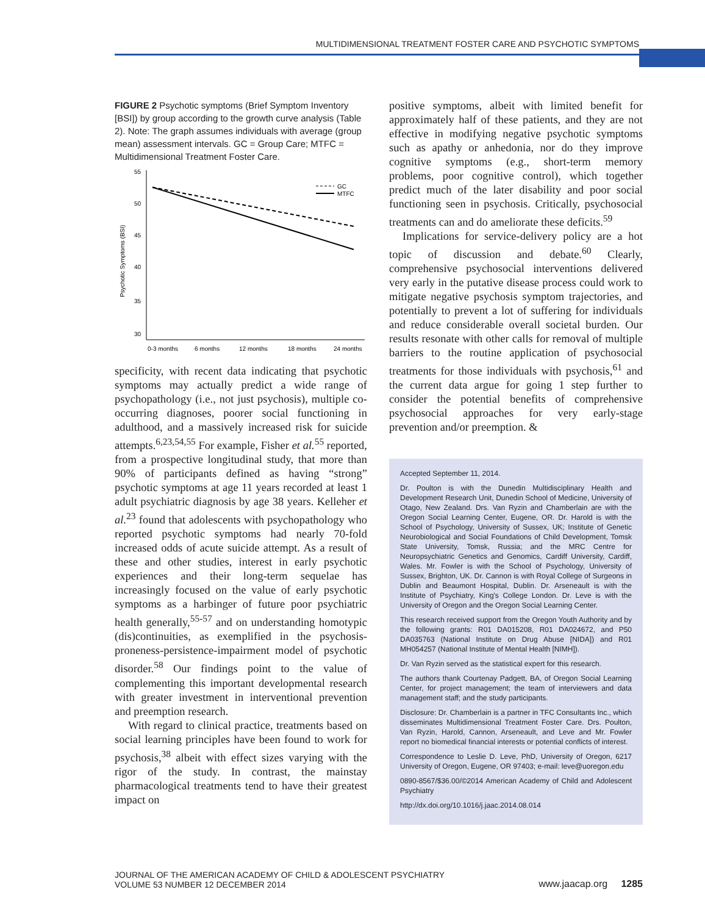MULTIDIMENSIONAL TREATMENT FOSTER CARE AND PSYCHOTIC SYMPTOMS
FIGURE 2 Psychotic symptoms (Brief Symptom Inventory [BSI]) by group according to the growth curve analysis (Table 2). Note: The graph assumes individuals with average (group mean) assessment intervals. GC = Group Care; MTFC = Multidimensional Treatment Foster Care.
55
50
45
40
35
30
Psychotic Symptoms (BSI)
GC
MTFC
0-3 months
6 months
12 months
18 months
24 months
specificity, with recent data indicating that psychotic symptoms may actually predict a wide range of psychopathology (i.e., not just psychosis), multiple co-occurring diagnoses, poorer social functioning in adulthood, and a massively increased risk for suicide attempts.<sup>6,23,54,55</sup> For example, Fisher et al.<sup>55</sup> reported, from a prospective longitudinal study, that more than 90% of participants defined as having “strong” psychotic symptoms at age 11 years recorded at least 1 adult psychiatric diagnosis by age 38 years. Kelleher et al.<sup>23</sup> found that adolescents with psychopathology who reported psychotic symptoms had nearly 70-fold increased odds of acute suicide attempt. As a result of these and other studies, interest in early psychotic experiences and their long-term sequelae has increasingly focused on the value of early psychotic symptoms as a harbinger of future poor psychiatric health generally,<sup>55-57</sup> and on understanding homotypic (dis)continuities, as exemplified in the psychosis-proneness-persistence-impairment model of psychotic disorder.<sup>58</sup> Our findings point to the value of complementing this important developmental research with greater investment in interventional prevention and preemption research.
With regard to clinical practice, treatments based on social learning principles have been found to work for psychosis,<sup>38</sup> albeit with effect sizes varying with the rigor of the study. In contrast, the mainstay pharmacological treatments tend to have their greatest impact on
positive symptoms, albeit with limited benefit for approximately half of these patients, and they are not effective in modifying negative psychotic symptoms such as apathy or anhedonia, nor do they improve cognitive symptoms (e.g., short-term memory problems, poor cognitive control), which together predict much of the later disability and poor social functioning seen in psychosis. Critically, psychosocial treatments can and do ameliorate these deficits.<sup>59</sup>
Implications for service-delivery policy are a hot topic of discussion and debate.<sup>60</sup> Clearly, comprehensive psychosocial interventions delivered very early in the putative disease process could work to mitigate negative psychosis symptom trajectories, and potentially to prevent a lot of suffering for individuals and reduce considerable overall societal burden. Our results resonate with other calls for removal of multiple barriers to the routine application of psychosocial treatments for those individuals with psychosis,<sup>61</sup> and the current data argue for going 1 step further to consider the potential benefits of comprehensive psychosocial approaches for very early-stage prevention and/or preemption. &
Accepted September 11, 2014.
Dr. Poulton is with the Dunedin Multidisciplinary Health and Development Research Unit, Dunedin School of Medicine, University of Otago, New Zealand. Drs. Van Ryzin and Chamberlain are with the Oregon Social Learning Center, Eugene, OR. Dr. Harold is with the School of Psychology, University of Sussex, UK; Institute of Genetic Neurobiological and Social Foundations of Child Development, Tomsk State University, Tomsk, Russia; and the MRC Centre for Neuropsychiatric Genetics and Genomics, Cardiff University, Cardiff, Wales. Mr. Fowler is with the School of Psychology, University of Sussex, Brighton, UK. Dr. Cannon is with Royal College of Surgeons in Dublin and Beaumont Hospital, Dublin. Dr. Arseneault is with the Institute of Psychiatry, King's College London. Dr. Leve is with the University of Oregon and the Oregon Social Learning Center.
This research received support from the Oregon Youth Authority and by the following grants: R01 DA015208, R01 DA024672, and P50 DA035763 (National Institute on Drug Abuse [NIDA]) and R01 MH054257 (National Institute of Mental Health [NIMH]).
Dr. Van Ryzin served as the statistical expert for this research.
The authors thank Courtenay Padgett, BA, of Oregon Social Learning Center, for project management; the team of interviewers and data management staff; and the study participants.
Disclosure: Dr. Chamberlain is a partner in TFC Consultants Inc., which disseminates Multidimensional Treatment Foster Care. Drs. Poulton, Van Ryzin, Harold, Cannon, Arseneault, and Leve and Mr. Fowler report no biomedical financial interests or potential conflicts of interest.
Correspondence to Leslie D. Leve, PhD, University of Oregon, 6217 University of Oregon, Eugene, OR 97403; e-mail: leve@uoregon.edu
0890-8567/$36.00/©2014 American Academy of Child and Adolescent Psychiatry
http://dx.doi.org/10.1016/j.jaac.2014.08.014
JOURNAL OF THE AMERICAN ACADEMY OF CHILD & ADOLESCENT PSYCHIATRY
VOLUME 53 NUMBER 12 DECEMBER 2014
www.jaacap.org 1285